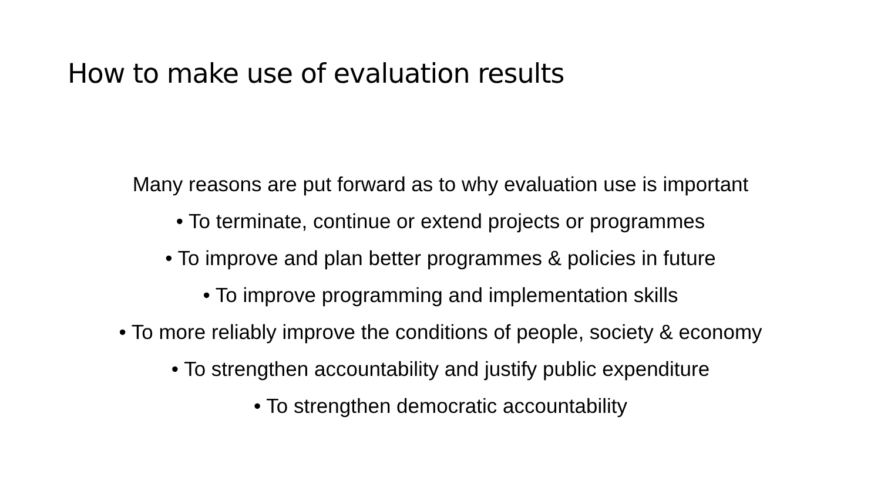How to make use of evaluation results
Many reasons are put forward as to why evaluation use is important
• To terminate, continue or extend projects or programmes
• To improve and plan better programmes & policies in future
• To improve programming and implementation skills
• To more reliably improve the conditions of people, society & economy
• To strengthen accountability and justify public expenditure
• To strengthen democratic accountability